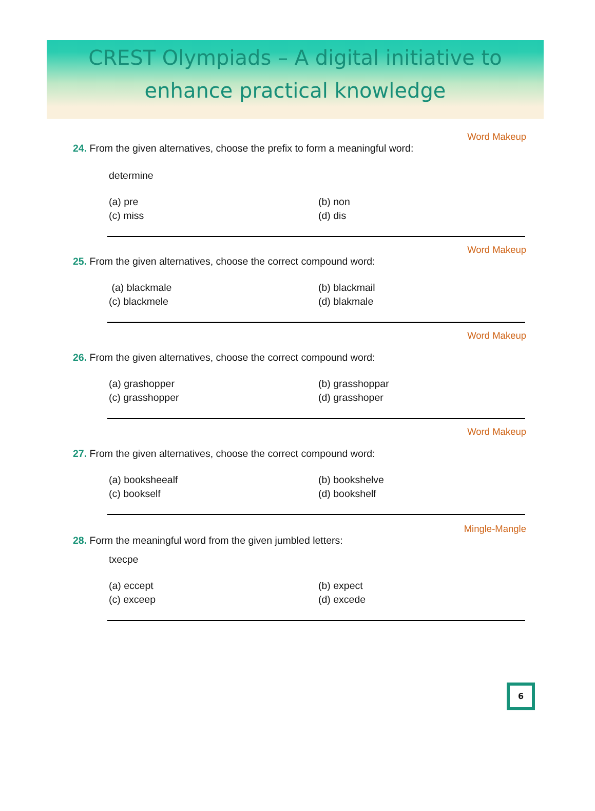CREST Olympiads – A digital initiative to
enhance practical knowledge
Word Makeup
24. From the given alternatives, choose the prefix to form a meaningful word:
determine
(a) pre (b) non (c) miss (d) dis
Word Makeup
25. From the given alternatives, choose the correct compound word:
(a) blackmale (b) blackmail (c) blackmele (d) blakmale
Word Makeup
26. From the given alternatives, choose the correct compound word:
(a) grashopper (b) grasshoppar (c) grasshopper (d) grasshoper
Word Makeup
27. From the given alternatives, choose the correct compound word:
(a) booksheealf (b) bookshelve (c) bookself (d) bookshelf
Mingle-Mangle
28. Form the meaningful word from the given jumbled letters:
txecpe
(a) eccept (b) expect (c) exceep (d) excede
6